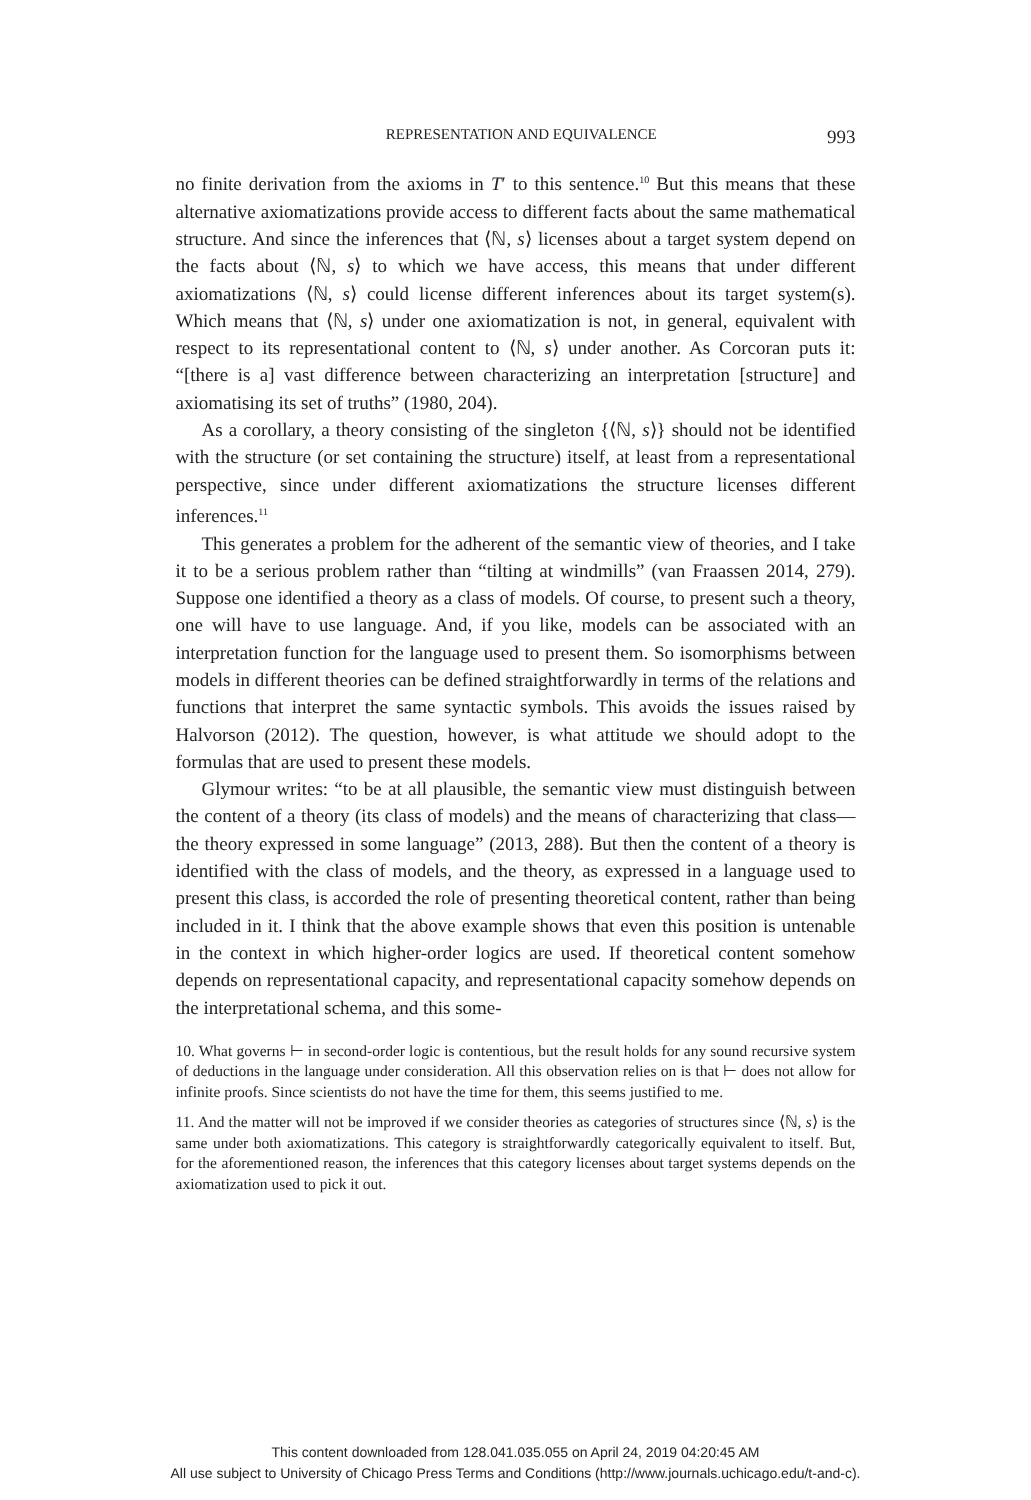REPRESENTATION AND EQUIVALENCE 993
no finite derivation from the axioms in T′ to this sentence.<sup>10</sup> But this means that these alternative axiomatizations provide access to different facts about the same mathematical structure. And since the inferences that ⟨ℕ, s⟩ licenses about a target system depend on the facts about ⟨ℕ, s⟩ to which we have access, this means that under different axiomatizations ⟨ℕ, s⟩ could license different inferences about its target system(s). Which means that ⟨ℕ, s⟩ under one axiomatization is not, in general, equivalent with respect to its representational content to ⟨ℕ, s⟩ under another. As Corcoran puts it: “[there is a] vast difference between characterizing an interpretation [structure] and axiomatising its set of truths” (1980, 204).
As a corollary, a theory consisting of the singleton {⟨ℕ, s⟩} should not be identified with the structure (or set containing the structure) itself, at least from a representational perspective, since under different axiomatizations the structure licenses different inferences.<sup>11</sup>
This generates a problem for the adherent of the semantic view of theories, and I take it to be a serious problem rather than “tilting at windmills” (van Fraassen 2014, 279). Suppose one identified a theory as a class of models. Of course, to present such a theory, one will have to use language. And, if you like, models can be associated with an interpretation function for the language used to present them. So isomorphisms between models in different theories can be defined straightforwardly in terms of the relations and functions that interpret the same syntactic symbols. This avoids the issues raised by Halvorson (2012). The question, however, is what attitude we should adopt to the formulas that are used to present these models.
Glymour writes: “to be at all plausible, the semantic view must distinguish between the content of a theory (its class of models) and the means of characterizing that class—the theory expressed in some language” (2013, 288). But then the content of a theory is identified with the class of models, and the theory, as expressed in a language used to present this class, is accorded the role of presenting theoretical content, rather than being included in it. I think that the above example shows that even this position is untenable in the context in which higher-order logics are used. If theoretical content somehow depends on representational capacity, and representational capacity somehow depends on the interpretational schema, and this some-
10. What governs ⊢ in second-order logic is contentious, but the result holds for any sound recursive system of deductions in the language under consideration. All this observation relies on is that ⊢ does not allow for infinite proofs. Since scientists do not have the time for them, this seems justified to me.
11. And the matter will not be improved if we consider theories as categories of structures since ⟨ℕ, s⟩ is the same under both axiomatizations. This category is straightforwardly categorically equivalent to itself. But, for the aforementioned reason, the inferences that this category licenses about target systems depends on the axiomatization used to pick it out.
This content downloaded from 128.041.035.055 on April 24, 2019 04:20:45 AM
All use subject to University of Chicago Press Terms and Conditions (http://www.journals.uchicago.edu/t-and-c).